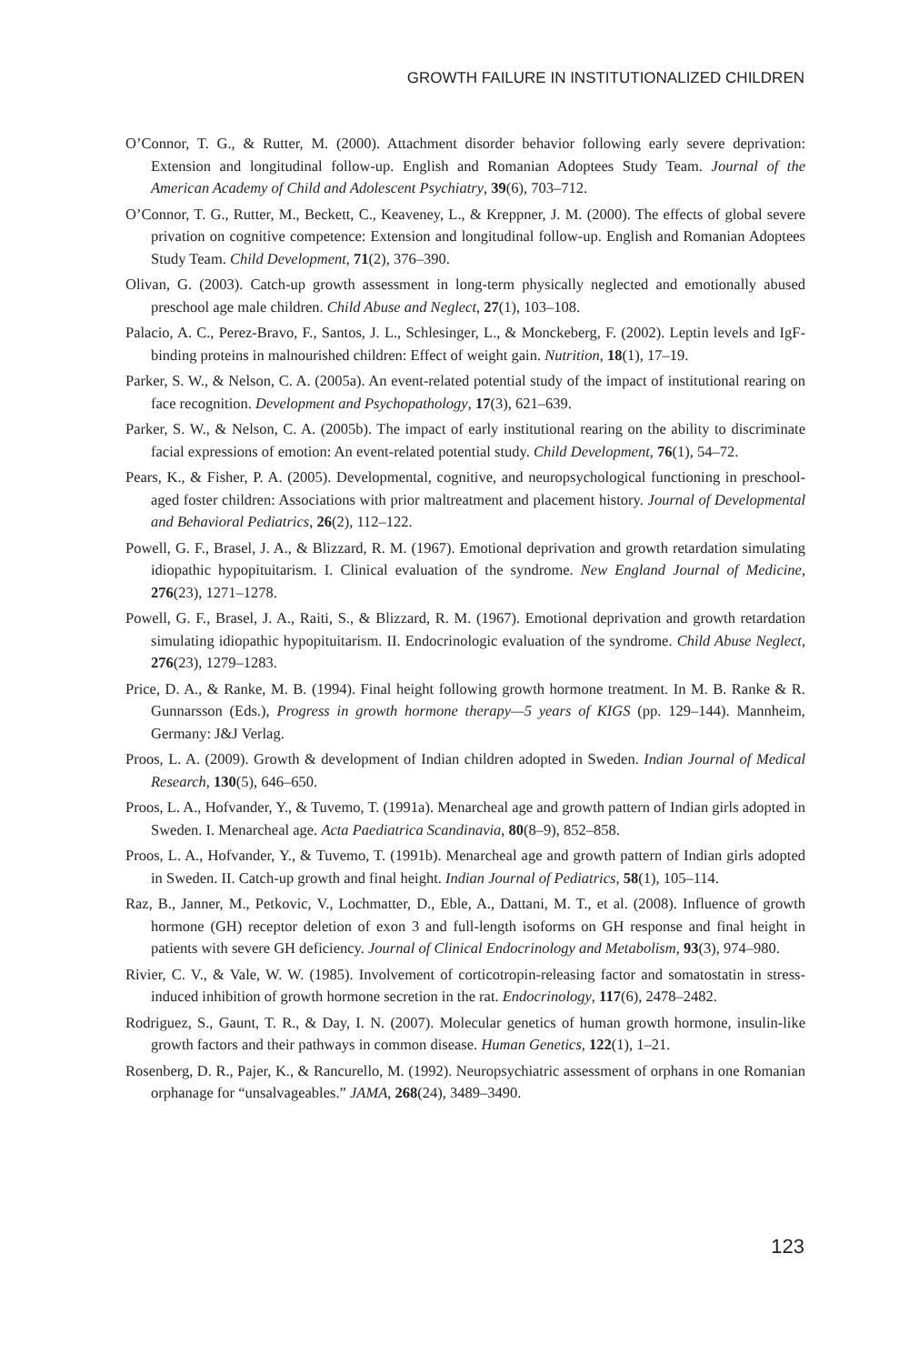GROWTH FAILURE IN INSTITUTIONALIZED CHILDREN
O’Connor, T. G., & Rutter, M. (2000). Attachment disorder behavior following early severe deprivation: Extension and longitudinal follow-up. English and Romanian Adoptees Study Team. Journal of the American Academy of Child and Adolescent Psychiatry, 39(6), 703–712.
O’Connor, T. G., Rutter, M., Beckett, C., Keaveney, L., & Kreppner, J. M. (2000). The effects of global severe privation on cognitive competence: Extension and longitudinal follow-up. English and Romanian Adoptees Study Team. Child Development, 71(2), 376–390.
Olivan, G. (2003). Catch-up growth assessment in long-term physically neglected and emotionally abused preschool age male children. Child Abuse and Neglect, 27(1), 103–108.
Palacio, A. C., Perez-Bravo, F., Santos, J. L., Schlesinger, L., & Monckeberg, F. (2002). Leptin levels and IgF-binding proteins in malnourished children: Effect of weight gain. Nutrition, 18(1), 17–19.
Parker, S. W., & Nelson, C. A. (2005a). An event-related potential study of the impact of institutional rearing on face recognition. Development and Psychopathology, 17(3), 621–639.
Parker, S. W., & Nelson, C. A. (2005b). The impact of early institutional rearing on the ability to discriminate facial expressions of emotion: An event-related potential study. Child Development, 76(1), 54–72.
Pears, K., & Fisher, P. A. (2005). Developmental, cognitive, and neuropsychological functioning in preschool-aged foster children: Associations with prior maltreatment and placement history. Journal of Developmental and Behavioral Pediatrics, 26(2), 112–122.
Powell, G. F., Brasel, J. A., & Blizzard, R. M. (1967). Emotional deprivation and growth retardation simulating idiopathic hypopituitarism. I. Clinical evaluation of the syndrome. New England Journal of Medicine, 276(23), 1271–1278.
Powell, G. F., Brasel, J. A., Raiti, S., & Blizzard, R. M. (1967). Emotional deprivation and growth retardation simulating idiopathic hypopituitarism. II. Endocrinologic evaluation of the syndrome. Child Abuse Neglect, 276(23), 1279–1283.
Price, D. A., & Ranke, M. B. (1994). Final height following growth hormone treatment. In M. B. Ranke & R. Gunnarsson (Eds.), Progress in growth hormone therapy—5 years of KIGS (pp. 129–144). Mannheim, Germany: J&J Verlag.
Proos, L. A. (2009). Growth & development of Indian children adopted in Sweden. Indian Journal of Medical Research, 130(5), 646–650.
Proos, L. A., Hofvander, Y., & Tuvemo, T. (1991a). Menarcheal age and growth pattern of Indian girls adopted in Sweden. I. Menarcheal age. Acta Paediatrica Scandinavia, 80(8–9), 852–858.
Proos, L. A., Hofvander, Y., & Tuvemo, T. (1991b). Menarcheal age and growth pattern of Indian girls adopted in Sweden. II. Catch-up growth and final height. Indian Journal of Pediatrics, 58(1), 105–114.
Raz, B., Janner, M., Petkovic, V., Lochmatter, D., Eble, A., Dattani, M. T., et al. (2008). Influence of growth hormone (GH) receptor deletion of exon 3 and full-length isoforms on GH response and final height in patients with severe GH deficiency. Journal of Clinical Endocrinology and Metabolism, 93(3), 974–980.
Rivier, C. V., & Vale, W. W. (1985). Involvement of corticotropin-releasing factor and somatostatin in stress-induced inhibition of growth hormone secretion in the rat. Endocrinology, 117(6), 2478–2482.
Rodriguez, S., Gaunt, T. R., & Day, I. N. (2007). Molecular genetics of human growth hormone, insulin-like growth factors and their pathways in common disease. Human Genetics, 122(1), 1–21.
Rosenberg, D. R., Pajer, K., & Rancurello, M. (1992). Neuropsychiatric assessment of orphans in one Romanian orphanage for “unsalvageables.” JAMA, 268(24), 3489–3490.
123